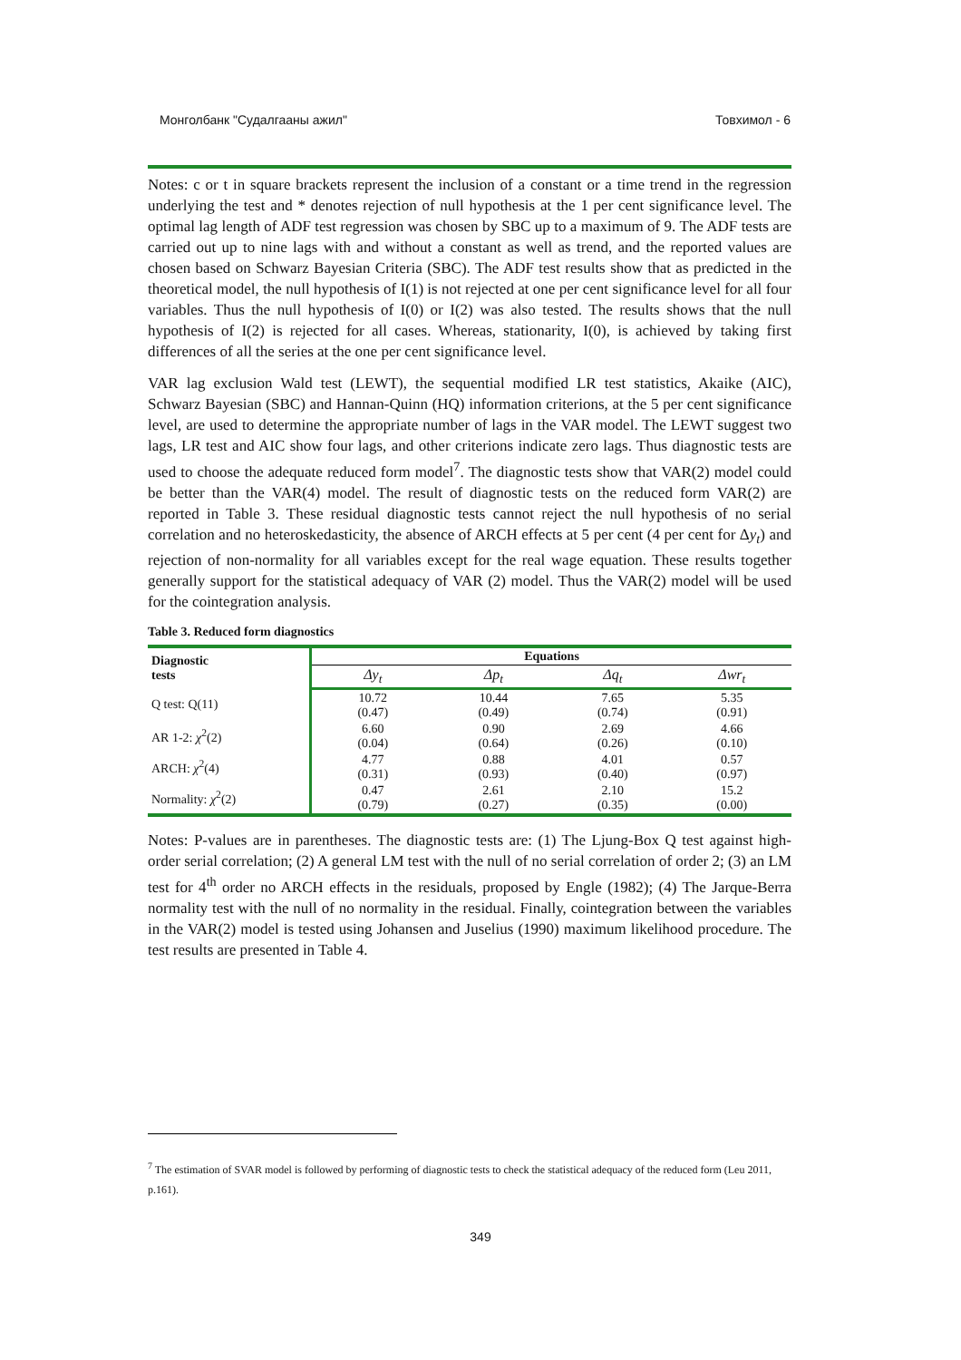Монголбанк "Судалгааны ажил" Товхимол - 6
Notes: c or t in square brackets represent the inclusion of a constant or a time trend in the regression underlying the test and * denotes rejection of null hypothesis at the 1 per cent significance level. The optimal lag length of ADF test regression was chosen by SBC up to a maximum of 9. The ADF tests are carried out up to nine lags with and without a constant as well as trend, and the reported values are chosen based on Schwarz Bayesian Criteria (SBC). The ADF test results show that as predicted in the theoretical model, the null hypothesis of I(1) is not rejected at one per cent significance level for all four variables. Thus the null hypothesis of I(0) or I(2) was also tested. The results shows that the null hypothesis of I(2) is rejected for all cases. Whereas, stationarity, I(0), is achieved by taking first differences of all the series at the one per cent significance level.
VAR lag exclusion Wald test (LEWT), the sequential modified LR test statistics, Akaike (AIC), Schwarz Bayesian (SBC) and Hannan-Quinn (HQ) information criterions, at the 5 per cent significance level, are used to determine the appropriate number of lags in the VAR model. The LEWT suggest two lags, LR test and AIC show four lags, and other criterions indicate zero lags. Thus diagnostic tests are used to choose the adequate reduced form model<sup>7</sup>. The diagnostic tests show that VAR(2) model could be better than the VAR(4) model. The result of diagnostic tests on the reduced form VAR(2) are reported in Table 3. These residual diagnostic tests cannot reject the null hypothesis of no serial correlation and no heteroskedasticity, the absence of ARCH effects at 5 per cent (4 per cent for Δy<sub>t</sub>) and rejection of non-normality for all variables except for the real wage equation. These results together generally support for the statistical adequacy of VAR (2) model. Thus the VAR(2) model will be used for the cointegration analysis.
Table 3. Reduced form diagnostics
| Diagnostic tests | Equations | | | |
| --- | --- | --- | --- | --- |
| | Δy<sub>t</sub> | Δp<sub>t</sub> | Δq<sub>t</sub> | Δwr<sub>t</sub> |
| Q test: Q(11) | 10.72 (0.47) | 10.44 (0.49) | 7.65 (0.74) | 5.35 (0.91) |
| AR 1-2: χ<sup>2</sup>(2) | 6.60 (0.04) | 0.90 (0.64) | 2.69 (0.26) | 4.66 (0.10) |
| ARCH: χ<sup>2</sup>(4) | 4.77 (0.31) | 0.88 (0.93) | 4.01 (0.40) | 0.57 (0.97) |
| Normality: χ<sup>2</sup>(2) | 0.47 (0.79) | 2.61 (0.27) | 2.10 (0.35) | 15.2 (0.00) |
Notes: P-values are in parentheses. The diagnostic tests are: (1) The Ljung-Box Q test against high-order serial correlation; (2) A general LM test with the null of no serial correlation of order 2; (3) an LM test for 4<sup>th</sup> order no ARCH effects in the residuals, proposed by Engle (1982); (4) The Jarque-Berra normality test with the null of no normality in the residual. Finally, cointegration between the variables in the VAR(2) model is tested using Johansen and Juselius (1990) maximum likelihood procedure. The test results are presented in Table 4.
<sup>7</sup> The estimation of SVAR model is followed by performing of diagnostic tests to check the statistical adequacy of the reduced form (Leu 2011, p.161).
349